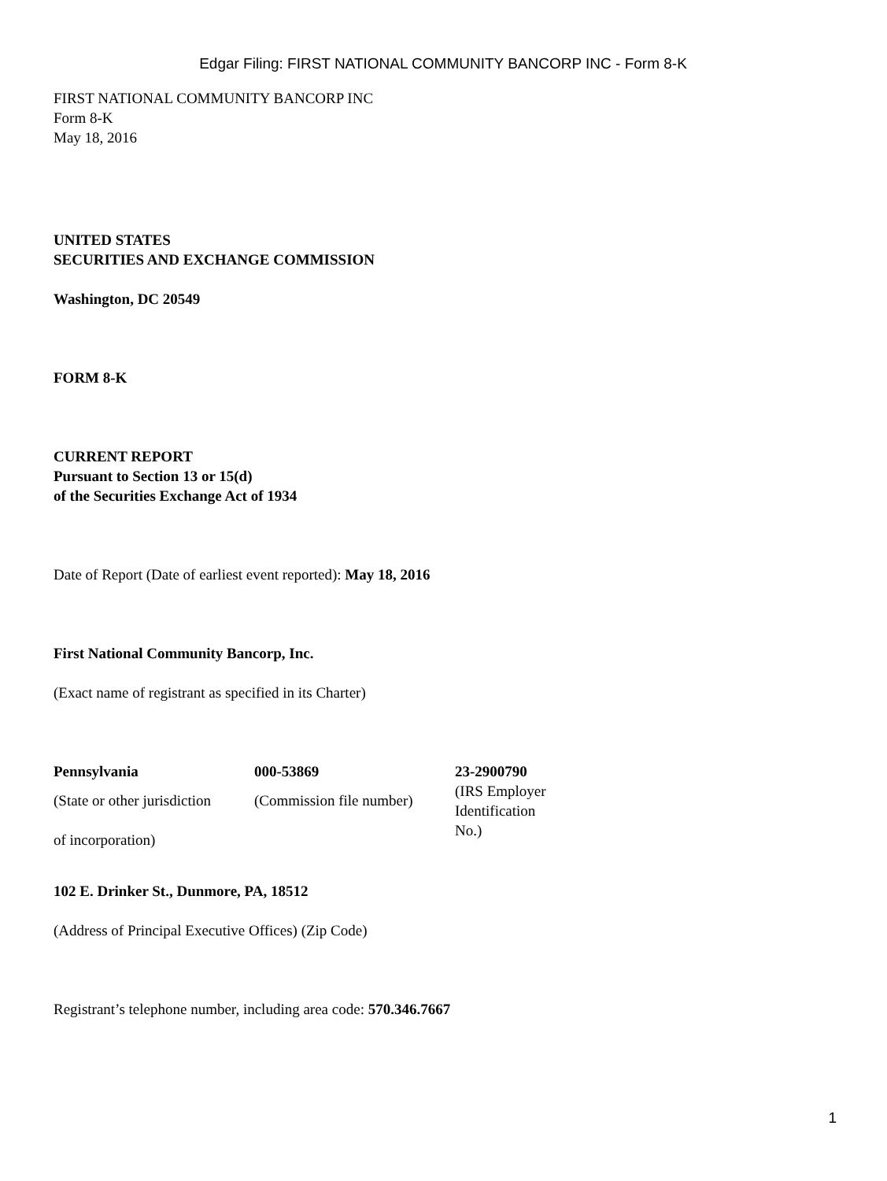Edgar Filing: FIRST NATIONAL COMMUNITY BANCORP INC - Form 8-K
FIRST NATIONAL COMMUNITY BANCORP INC
Form 8-K
May 18, 2016
UNITED STATES
SECURITIES AND EXCHANGE COMMISSION
Washington, DC 20549
FORM 8-K
CURRENT REPORT
Pursuant to Section 13 or 15(d)
of the Securities Exchange Act of 1934
Date of Report (Date of earliest event reported): May 18, 2016
First National Community Bancorp, Inc.
(Exact name of registrant as specified in its Charter)
| Pennsylvania | 000-53869 | 23-2900790 |
| (State or other jurisdiction of incorporation) | (Commission file number) | (IRS Employer Identification No.) |
102 E. Drinker St., Dunmore, PA, 18512
(Address of Principal Executive Offices) (Zip Code)
Registrant’s telephone number, including area code: 570.346.7667
1